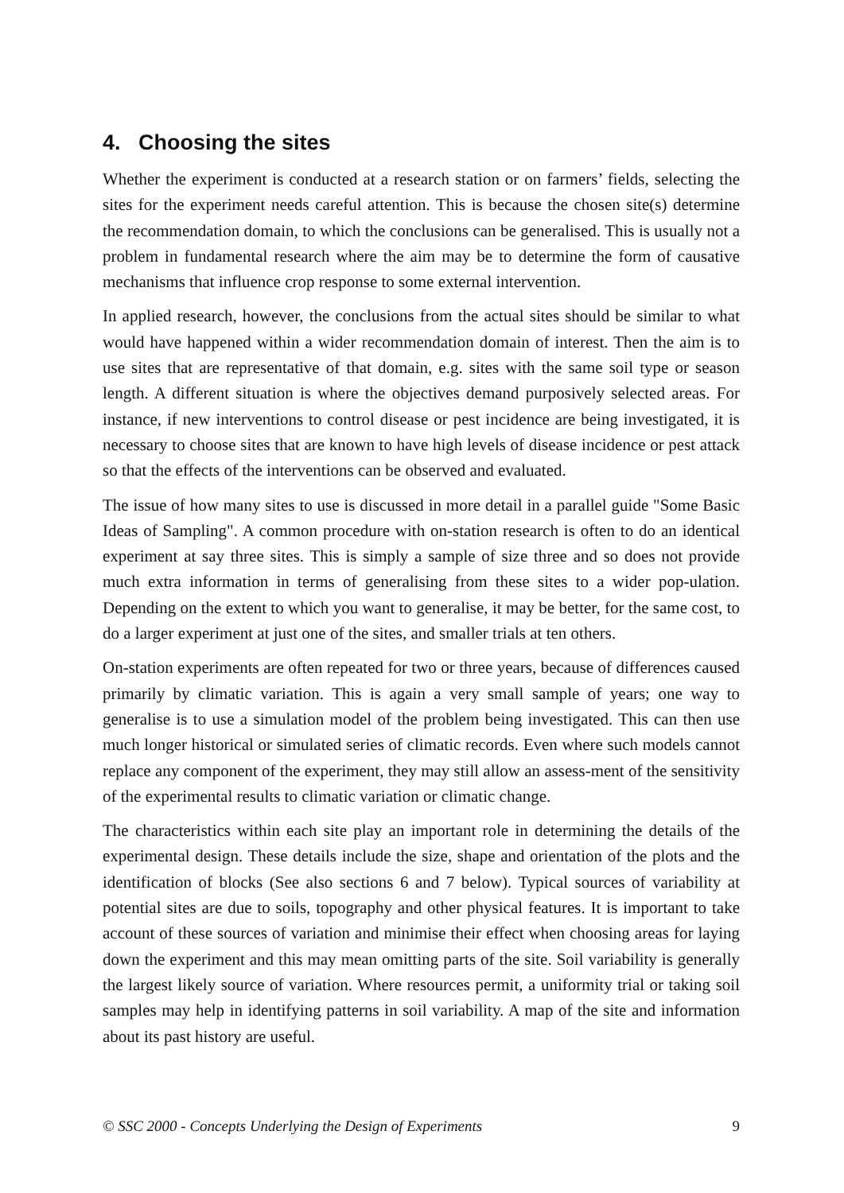4. Choosing the sites
Whether the experiment is conducted at a research station or on farmers’ fields, selecting the sites for the experiment needs careful attention. This is because the chosen site(s) determine the recommendation domain, to which the conclusions can be generalised. This is usually not a problem in fundamental research where the aim may be to determine the form of causative mechanisms that influence crop response to some external intervention.
In applied research, however, the conclusions from the actual sites should be similar to what would have happened within a wider recommendation domain of interest. Then the aim is to use sites that are representative of that domain, e.g. sites with the same soil type or season length. A different situation is where the objectives demand purposively selected areas. For instance, if new interventions to control disease or pest incidence are being investigated, it is necessary to choose sites that are known to have high levels of disease incidence or pest attack so that the effects of the interventions can be observed and evaluated.
The issue of how many sites to use is discussed in more detail in a parallel guide "Some Basic Ideas of Sampling". A common procedure with on-station research is often to do an identical experiment at say three sites. This is simply a sample of size three and so does not provide much extra information in terms of generalising from these sites to a wider pop-ulation. Depending on the extent to which you want to generalise, it may be better, for the same cost, to do a larger experiment at just one of the sites, and smaller trials at ten others.
On-station experiments are often repeated for two or three years, because of differences caused primarily by climatic variation. This is again a very small sample of years; one way to generalise is to use a simulation model of the problem being investigated. This can then use much longer historical or simulated series of climatic records. Even where such models cannot replace any component of the experiment, they may still allow an assess-ment of the sensitivity of the experimental results to climatic variation or climatic change.
The characteristics within each site play an important role in determining the details of the experimental design. These details include the size, shape and orientation of the plots and the identification of blocks (See also sections 6 and 7 below). Typical sources of variability at potential sites are due to soils, topography and other physical features. It is important to take account of these sources of variation and minimise their effect when choosing areas for laying down the experiment and this may mean omitting parts of the site. Soil variability is generally the largest likely source of variation. Where resources permit, a uniformity trial or taking soil samples may help in identifying patterns in soil variability. A map of the site and information about its past history are useful.
© SSC 2000 - Concepts Underlying the Design of Experiments 9